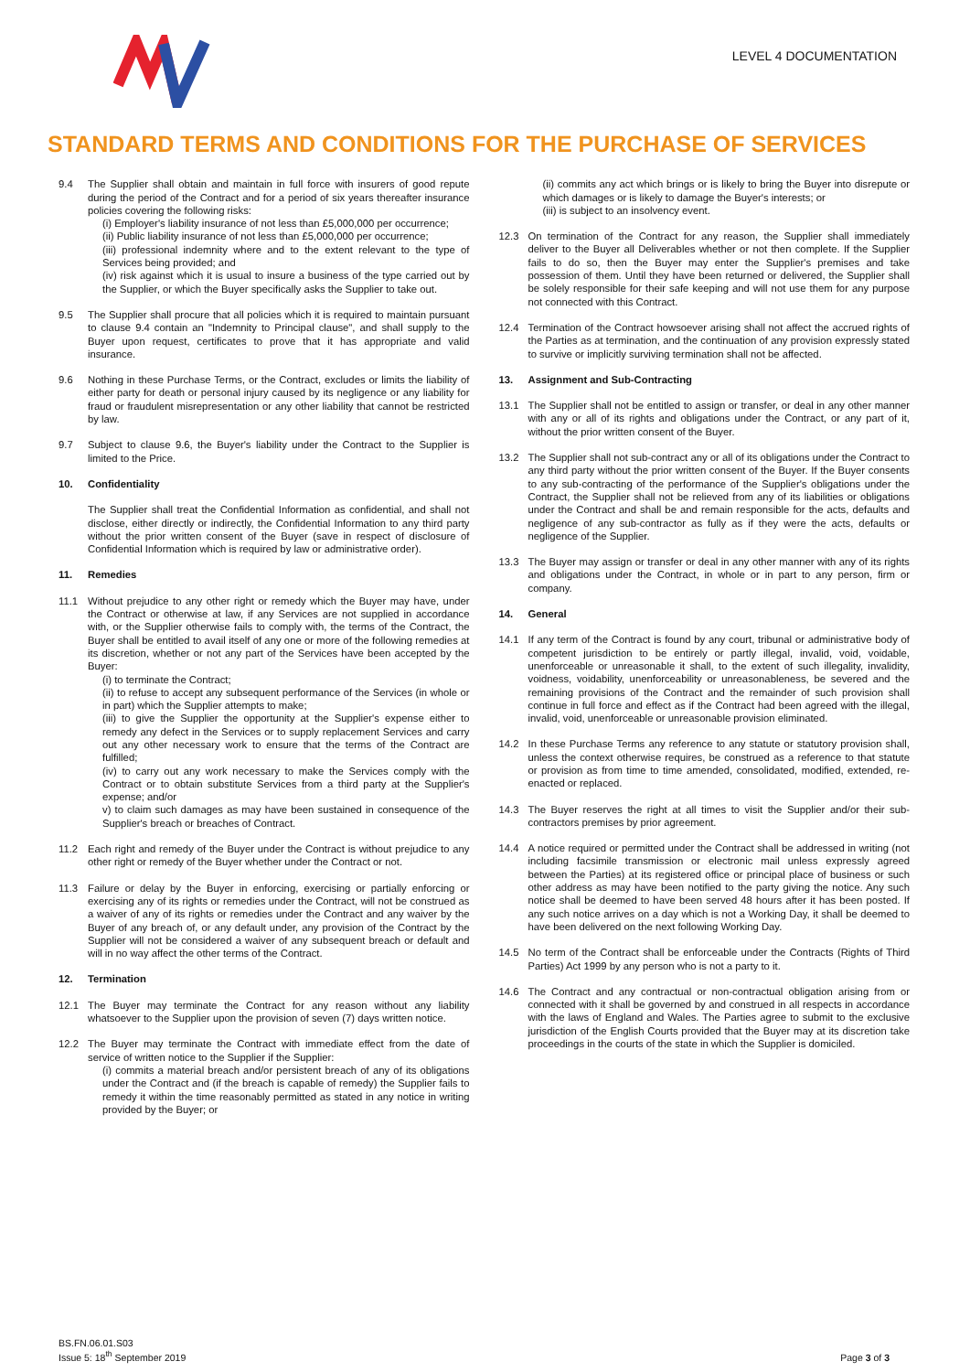LEVEL 4 DOCUMENTATION
STANDARD TERMS AND CONDITIONS FOR THE PURCHASE OF SERVICES
9.4 The Supplier shall obtain and maintain in full force with insurers of good repute during the period of the Contract and for a period of six years thereafter insurance policies covering the following risks:
(i) Employer's liability insurance of not less than £5,000,000 per occurrence;
(ii) Public liability insurance of not less than £5,000,000 per occurrence;
(iii) professional indemnity where and to the extent relevant to the type of Services being provided; and
(iv) risk against which it is usual to insure a business of the type carried out by the Supplier, or which the Buyer specifically asks the Supplier to take out.
9.5 The Supplier shall procure that all policies which it is required to maintain pursuant to clause 9.4 contain an "Indemnity to Principal clause", and shall supply to the Buyer upon request, certificates to prove that it has appropriate and valid insurance.
9.6 Nothing in these Purchase Terms, or the Contract, excludes or limits the liability of either party for death or personal injury caused by its negligence or any liability for fraud or fraudulent misrepresentation or any other liability that cannot be restricted by law.
9.7 Subject to clause 9.6, the Buyer's liability under the Contract to the Supplier is limited to the Price.
10. Confidentiality
The Supplier shall treat the Confidential Information as confidential, and shall not disclose, either directly or indirectly, the Confidential Information to any third party without the prior written consent of the Buyer (save in respect of disclosure of Confidential Information which is required by law or administrative order).
11. Remedies
11.1 Without prejudice to any other right or remedy which the Buyer may have, under the Contract or otherwise at law, if any Services are not supplied in accordance with, or the Supplier otherwise fails to comply with, the terms of the Contract, the Buyer shall be entitled to avail itself of any one or more of the following remedies at its discretion, whether or not any part of the Services have been accepted by the Buyer:
(i) to terminate the Contract;
(ii) to refuse to accept any subsequent performance of the Services (in whole or in part) which the Supplier attempts to make;
(iii) to give the Supplier the opportunity at the Supplier's expense either to remedy any defect in the Services or to supply replacement Services and carry out any other necessary work to ensure that the terms of the Contract are fulfilled;
(iv) to carry out any work necessary to make the Services comply with the Contract or to obtain substitute Services from a third party at the Supplier's expense; and/or
v) to claim such damages as may have been sustained in consequence of the Supplier's breach or breaches of Contract.
11.2 Each right and remedy of the Buyer under the Contract is without prejudice to any other right or remedy of the Buyer whether under the Contract or not.
11.3 Failure or delay by the Buyer in enforcing, exercising or partially enforcing or exercising any of its rights or remedies under the Contract, will not be construed as a waiver of any of its rights or remedies under the Contract and any waiver by the Buyer of any breach of, or any default under, any provision of the Contract by the Supplier will not be considered a waiver of any subsequent breach or default and will in no way affect the other terms of the Contract.
12. Termination
12.1 The Buyer may terminate the Contract for any reason without any liability whatsoever to the Supplier upon the provision of seven (7) days written notice.
12.2 The Buyer may terminate the Contract with immediate effect from the date of service of written notice to the Supplier if the Supplier:
(i) commits a material breach and/or persistent breach of any of its obligations under the Contract and (if the breach is capable of remedy) the Supplier fails to remedy it within the time reasonably permitted as stated in any notice in writing provided by the Buyer; or
(ii) commits any act which brings or is likely to bring the Buyer into disrepute or which damages or is likely to damage the Buyer's interests; or
(iii) is subject to an insolvency event.
12.3 On termination of the Contract for any reason, the Supplier shall immediately deliver to the Buyer all Deliverables whether or not then complete. If the Supplier fails to do so, then the Buyer may enter the Supplier's premises and take possession of them. Until they have been returned or delivered, the Supplier shall be solely responsible for their safe keeping and will not use them for any purpose not connected with this Contract.
12.4 Termination of the Contract howsoever arising shall not affect the accrued rights of the Parties as at termination, and the continuation of any provision expressly stated to survive or implicitly surviving termination shall not be affected.
13. Assignment and Sub-Contracting
13.1 The Supplier shall not be entitled to assign or transfer, or deal in any other manner with any or all of its rights and obligations under the Contract, or any part of it, without the prior written consent of the Buyer.
13.2 The Supplier shall not sub-contract any or all of its obligations under the Contract to any third party without the prior written consent of the Buyer. If the Buyer consents to any sub-contracting of the performance of the Supplier's obligations under the Contract, the Supplier shall not be relieved from any of its liabilities or obligations under the Contract and shall be and remain responsible for the acts, defaults and negligence of any sub-contractor as fully as if they were the acts, defaults or negligence of the Supplier.
13.3 The Buyer may assign or transfer or deal in any other manner with any of its rights and obligations under the Contract, in whole or in part to any person, firm or company.
14. General
14.1 If any term of the Contract is found by any court, tribunal or administrative body of competent jurisdiction to be entirely or partly illegal, invalid, void, voidable, unenforceable or unreasonable it shall, to the extent of such illegality, invalidity, voidness, voidability, unenforceability or unreasonableness, be severed and the remaining provisions of the Contract and the remainder of such provision shall continue in full force and effect as if the Contract had been agreed with the illegal, invalid, void, unenforceable or unreasonable provision eliminated.
14.2 In these Purchase Terms any reference to any statute or statutory provision shall, unless the context otherwise requires, be construed as a reference to that statute or provision as from time to time amended, consolidated, modified, extended, re-enacted or replaced.
14.3 The Buyer reserves the right at all times to visit the Supplier and/or their sub-contractors premises by prior agreement.
14.4 A notice required or permitted under the Contract shall be addressed in writing (not including facsimile transmission or electronic mail unless expressly agreed between the Parties) at its registered office or principal place of business or such other address as may have been notified to the party giving the notice. Any such notice shall be deemed to have been served 48 hours after it has been posted. If any such notice arrives on a day which is not a Working Day, it shall be deemed to have been delivered on the next following Working Day.
14.5 No term of the Contract shall be enforceable under the Contracts (Rights of Third Parties) Act 1999 by any person who is not a party to it.
14.6 The Contract and any contractual or non-contractual obligation arising from or connected with it shall be governed by and construed in all respects in accordance with the laws of England and Wales. The Parties agree to submit to the exclusive jurisdiction of the English Courts provided that the Buyer may at its discretion take proceedings in the courts of the state in which the Supplier is domiciled.
BS.FN.06.01.S03
Issue 5: 18<sup>th</sup> September 2019
Page 3 of 3